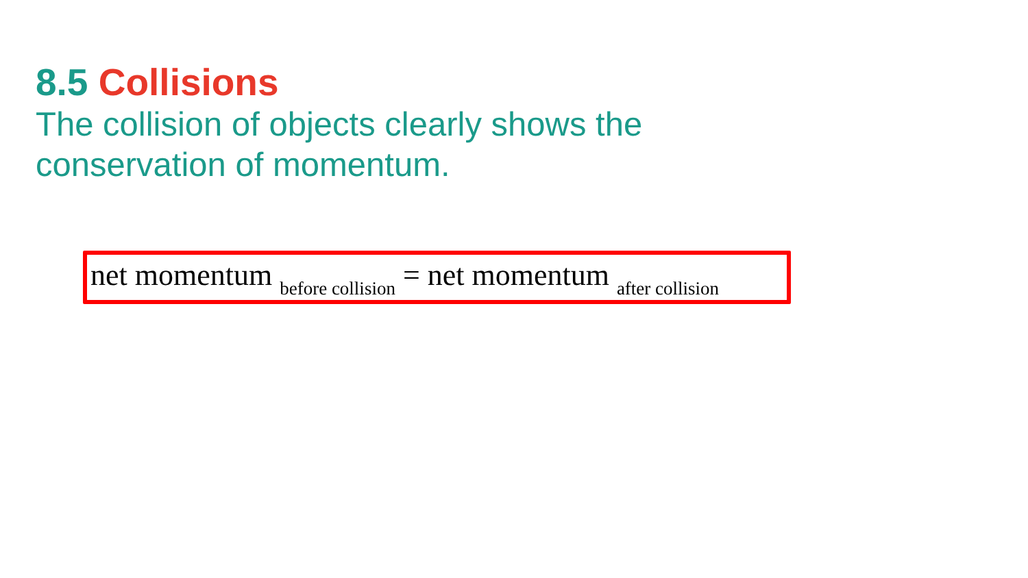8.5 Collisions
The collision of objects clearly shows the conservation of momentum.
net momentum <sub>before collision</sub> = net momentum <sub>after collision</sub>